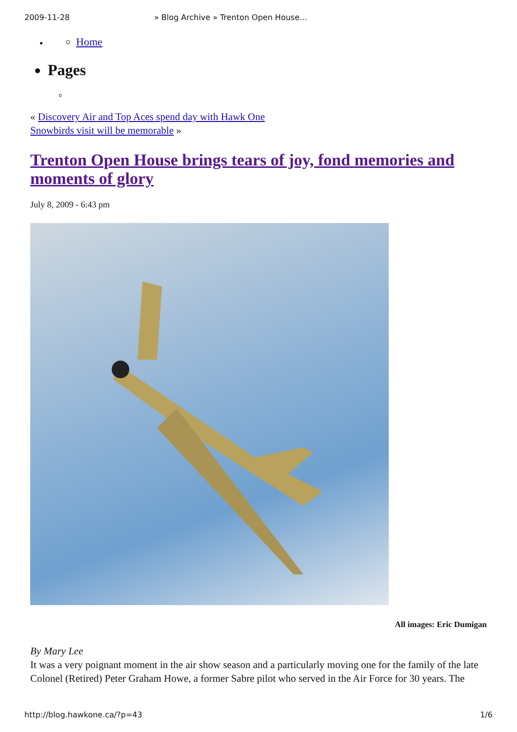2009-11-28 » Blog Archive » Trenton Open House…
Home
Pages
« Discovery Air and Top Aces spend day with Hawk One
Snowbirds visit will be memorable »
Trenton Open House brings tears of joy, fond memories and moments of glory
July 8, 2009 - 6:43 pm
All images: Eric Dumigan
By Mary Lee
It was a very poignant moment in the air show season and a particularly moving one for the family of the late Colonel (Retired) Peter Graham Howe, a former Sabre pilot who served in the Air Force for 30 years. The
http://blog.hawkone.ca/?p=43 1/6